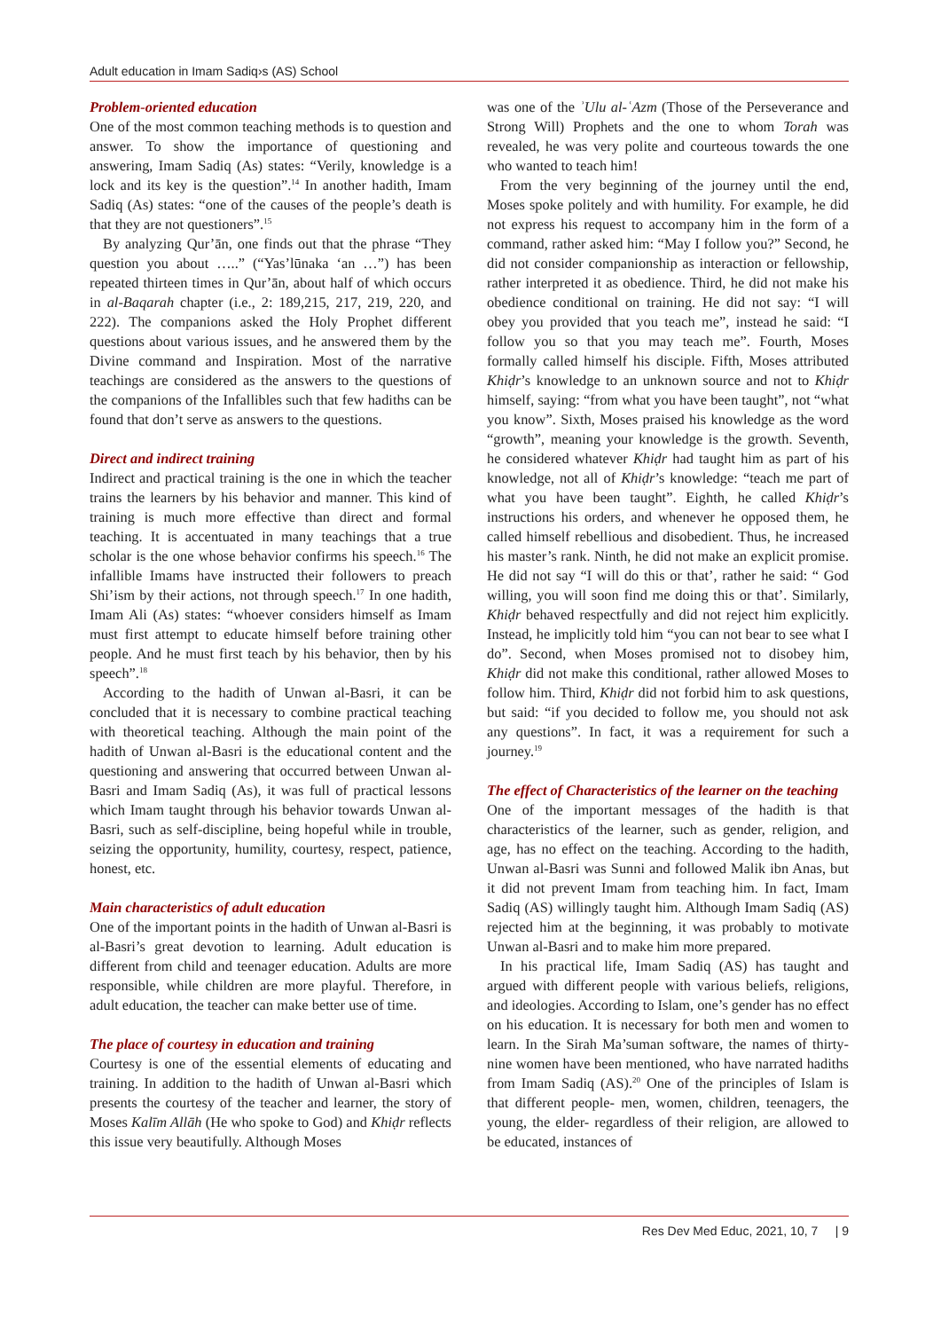Adult education in Imam Sadiq›s (AS) School
Problem-oriented education
One of the most common teaching methods is to question and answer. To show the importance of questioning and answering, Imam Sadiq (As) states: “Verily, knowledge is a lock and its key is the question”.<sup>14</sup> In another hadith, Imam Sadiq (As) states: “one of the causes of the people’s death is that they are not questioners”.<sup>15</sup>
By analyzing Qur’ān, one finds out that the phrase “They question you about …..” (“Yas’lūnaka ‘an …”) has been repeated thirteen times in Qur’ān, about half of which occurs in al-Baqarah chapter (i.e., 2: 189,215, 217, 219, 220, and 222). The companions asked the Holy Prophet different questions about various issues, and he answered them by the Divine command and Inspiration. Most of the narrative teachings are considered as the answers to the questions of the companions of the Infallibles such that few hadiths can be found that don’t serve as answers to the questions.
Direct and indirect training
Indirect and practical training is the one in which the teacher trains the learners by his behavior and manner. This kind of training is much more effective than direct and formal teaching. It is accentuated in many teachings that a true scholar is the one whose behavior confirms his speech.<sup>16</sup> The infallible Imams have instructed their followers to preach Shi’ism by their actions, not through speech.<sup>17</sup> In one hadith, Imam Ali (As) states: “whoever considers himself as Imam must first attempt to educate himself before training other people. And he must first teach by his behavior, then by his speech”.<sup>18</sup>
According to the hadith of Unwan al-Basri, it can be concluded that it is necessary to combine practical teaching with theoretical teaching. Although the main point of the hadith of Unwan al-Basri is the educational content and the questioning and answering that occurred between Unwan al-Basri and Imam Sadiq (As), it was full of practical lessons which Imam taught through his behavior towards Unwan al-Basri, such as self-discipline, being hopeful while in trouble, seizing the opportunity, humility, courtesy, respect, patience, honest, etc.
Main characteristics of adult education
One of the important points in the hadith of Unwan al-Basri is al-Basri’s great devotion to learning. Adult education is different from child and teenager education. Adults are more responsible, while children are more playful. Therefore, in adult education, the teacher can make better use of time.
The place of courtesy in education and training
Courtesy is one of the essential elements of educating and training. In addition to the hadith of Unwan al-Basri which presents the courtesy of the teacher and learner, the story of Moses Kalīm Allāh (He who spoke to God) and Khiḍr reflects this issue very beautifully. Although Moses
was one of the ʾUlu al-ʿAzm (Those of the Perseverance and Strong Will) Prophets and the one to whom Torah was revealed, he was very polite and courteous towards the one who wanted to teach him!
From the very beginning of the journey until the end, Moses spoke politely and with humility. For example, he did not express his request to accompany him in the form of a command, rather asked him: “May I follow you?” Second, he did not consider companionship as interaction or fellowship, rather interpreted it as obedience. Third, he did not make his obedience conditional on training. He did not say: “I will obey you provided that you teach me”, instead he said: “I follow you so that you may teach me”. Fourth, Moses formally called himself his disciple. Fifth, Moses attributed Khiḍr’s knowledge to an unknown source and not to Khiḍr himself, saying: “from what you have been taught”, not “what you know”. Sixth, Moses praised his knowledge as the word “growth”, meaning your knowledge is the growth. Seventh, he considered whatever Khiḍr had taught him as part of his knowledge, not all of Khiḍr’s knowledge: “teach me part of what you have been taught”. Eighth, he called Khiḍr’s instructions his orders, and whenever he opposed them, he called himself rebellious and disobedient. Thus, he increased his master’s rank. Ninth, he did not make an explicit promise. He did not say “I will do this or that’, rather he said: “ God willing, you will soon find me doing this or that’. Similarly, Khiḍr behaved respectfully and did not reject him explicitly. Instead, he implicitly told him “you can not bear to see what I do”. Second, when Moses promised not to disobey him, Khiḍr did not make this conditional, rather allowed Moses to follow him. Third, Khiḍr did not forbid him to ask questions, but said: “if you decided to follow me, you should not ask any questions”. In fact, it was a requirement for such a journey.<sup>19</sup>
The effect of Characteristics of the learner on the teaching
One of the important messages of the hadith is that characteristics of the learner, such as gender, religion, and age, has no effect on the teaching. According to the hadith, Unwan al-Basri was Sunni and followed Malik ibn Anas, but it did not prevent Imam from teaching him. In fact, Imam Sadiq (AS) willingly taught him. Although Imam Sadiq (AS) rejected him at the beginning, it was probably to motivate Unwan al-Basri and to make him more prepared.
In his practical life, Imam Sadiq (AS) has taught and argued with different people with various beliefs, religions, and ideologies. According to Islam, one’s gender has no effect on his education. It is necessary for both men and women to learn. In the Sirah Ma’suman software, the names of thirty-nine women have been mentioned, who have narrated hadiths from Imam Sadiq (AS).<sup>20</sup> One of the principles of Islam is that different people- men, women, children, teenagers, the young, the elder- regardless of their religion, are allowed to be educated, instances of
Res Dev Med Educ, 2021, 10, 7 | 9